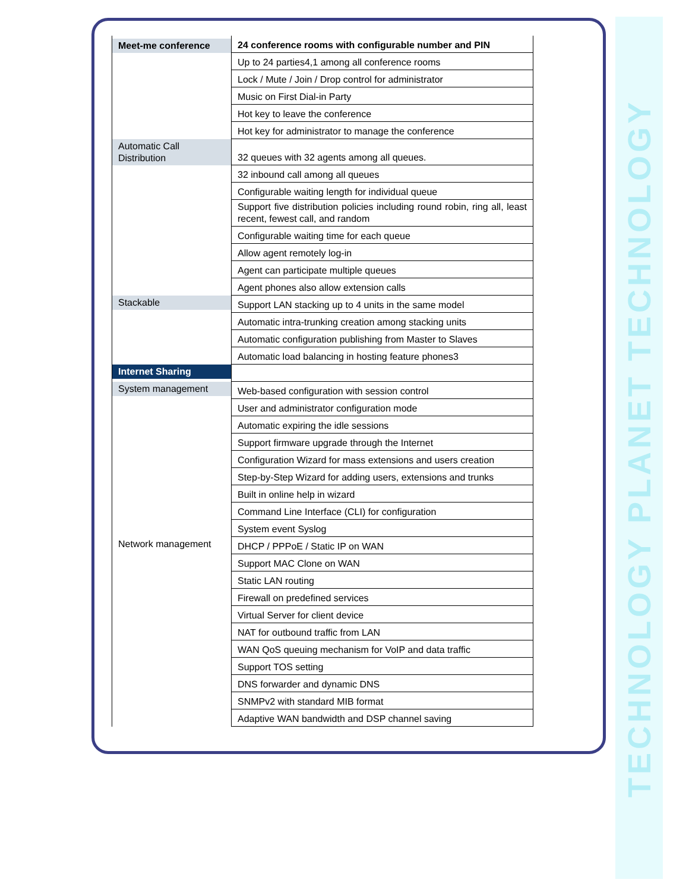TECHNOLOGY PLANET TECHNOLOGY
| Meet-me conference | 24 conference rooms with configurable number and PIN |
| | Up to 24 parties4,1 among all conference rooms |
| | Lock / Mute / Join / Drop control for administrator |
| | Music on First Dial-in Party |
| | Hot key to leave the conference |
| | Hot key for administrator to manage the conference |
| Automatic Call Distribution | 32 queues with 32 agents among all queues. |
| | 32 inbound call among all queues |
| | Configurable waiting length for individual queue |
| | Support five distribution policies including round robin, ring all, least recent, fewest call, and random |
| | Configurable waiting time for each queue |
| | Allow agent remotely log-in |
| | Agent can participate multiple queues |
| | Agent phones also allow extension calls |
| Stackable | Support LAN stacking up to 4 units in the same model |
| | Automatic intra-trunking creation among stacking units |
| | Automatic configuration publishing from Master to Slaves |
| | Automatic load balancing in hosting feature phones3 |
| Internet Sharing | |
| System management | Web-based configuration with session control |
| | User and administrator configuration mode |
| | Automatic expiring the idle sessions |
| | Support firmware upgrade through the Internet |
| | Configuration Wizard for mass extensions and users creation |
| | Step-by-Step Wizard for adding users, extensions and trunks |
| | Built in online help in wizard |
| | Command Line Interface (CLI) for configuration |
| | System event Syslog |
| Network management | DHCP / PPPoE / Static IP on WAN |
| | Support MAC Clone on WAN |
| | Static LAN routing |
| | Firewall on predefined services |
| | Virtual Server for client device |
| | NAT for outbound traffic from LAN |
| | WAN QoS queuing mechanism for VoIP and data traffic |
| | Support TOS setting |
| | DNS forwarder and dynamic DNS |
| | SNMPv2 with standard MIB format |
| | Adaptive WAN bandwidth and DSP channel saving |